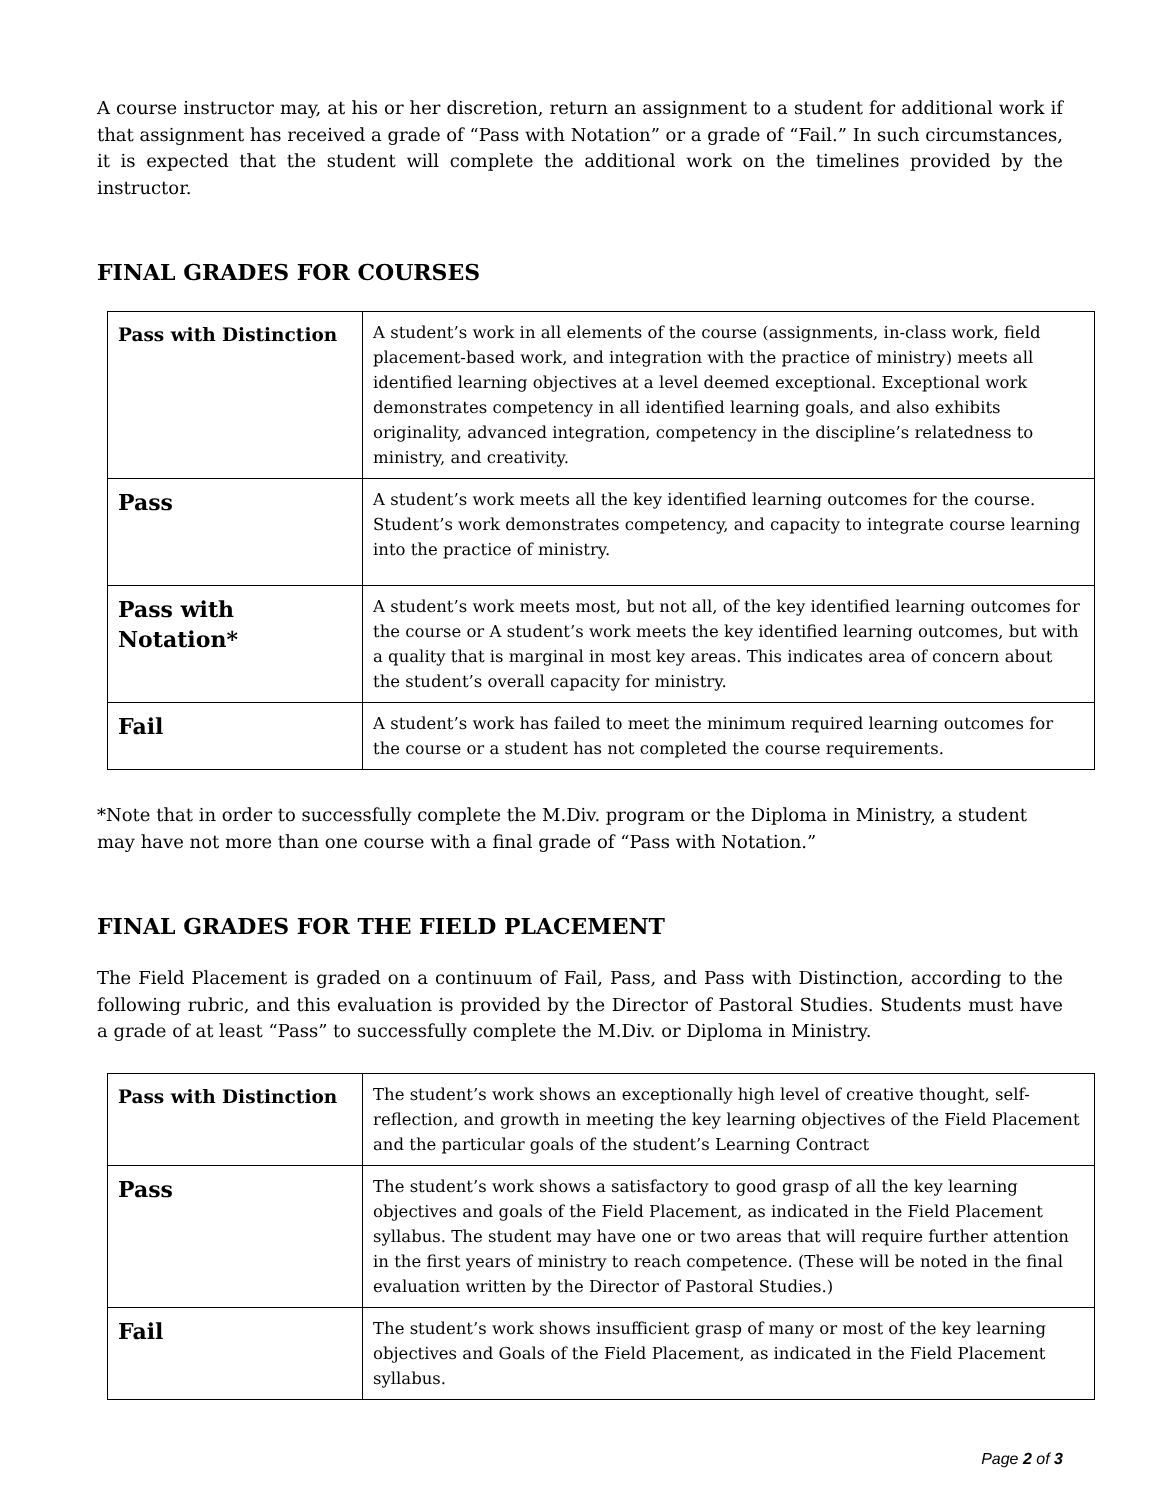A course instructor may, at his or her discretion, return an assignment to a student for additional work if that assignment has received a grade of “Pass with Notation” or a grade of “Fail.” In such circumstances, it is expected that the student will complete the additional work on the timelines provided by the instructor.
FINAL GRADES FOR COURSES
| Pass with Distinction | A student’s work in all elements of the course (assignments, in-class work, field placement-based work, and integration with the practice of ministry) meets all identified learning objectives at a level deemed exceptional. Exceptional work demonstrates competency in all identified learning goals, and also exhibits originality, advanced integration, competency in the discipline’s relatedness to ministry, and creativity. |
| Pass | A student’s work meets all the key identified learning outcomes for the course. Student’s work demonstrates competency, and capacity to integrate course learning into the practice of ministry. |
| Pass with Notation* | A student’s work meets most, but not all, of the key identified learning outcomes for the course or A student’s work meets the key identified learning outcomes, but with a quality that is marginal in most key areas. This indicates area of concern about the student’s overall capacity for ministry. |
| Fail | A student’s work has failed to meet the minimum required learning outcomes for the course or a student has not completed the course requirements. |
*Note that in order to successfully complete the M.Div. program or the Diploma in Ministry, a student may have not more than one course with a final grade of “Pass with Notation.”
FINAL GRADES FOR THE FIELD PLACEMENT
The Field Placement is graded on a continuum of Fail, Pass, and Pass with Distinction, according to the following rubric, and this evaluation is provided by the Director of Pastoral Studies. Students must have a grade of at least “Pass” to successfully complete the M.Div. or Diploma in Ministry.
| Pass with Distinction | The student’s work shows an exceptionally high level of creative thought, self-reflection, and growth in meeting the key learning objectives of the Field Placement and the particular goals of the student’s Learning Contract |
| Pass | The student’s work shows a satisfactory to good grasp of all the key learning objectives and goals of the Field Placement, as indicated in the Field Placement syllabus. The student may have one or two areas that will require further attention in the first years of ministry to reach competence. (These will be noted in the final evaluation written by the Director of Pastoral Studies.) |
| Fail | The student’s work shows insufficient grasp of many or most of the key learning objectives and Goals of the Field Placement, as indicated in the Field Placement syllabus. |
Page 2 of 3